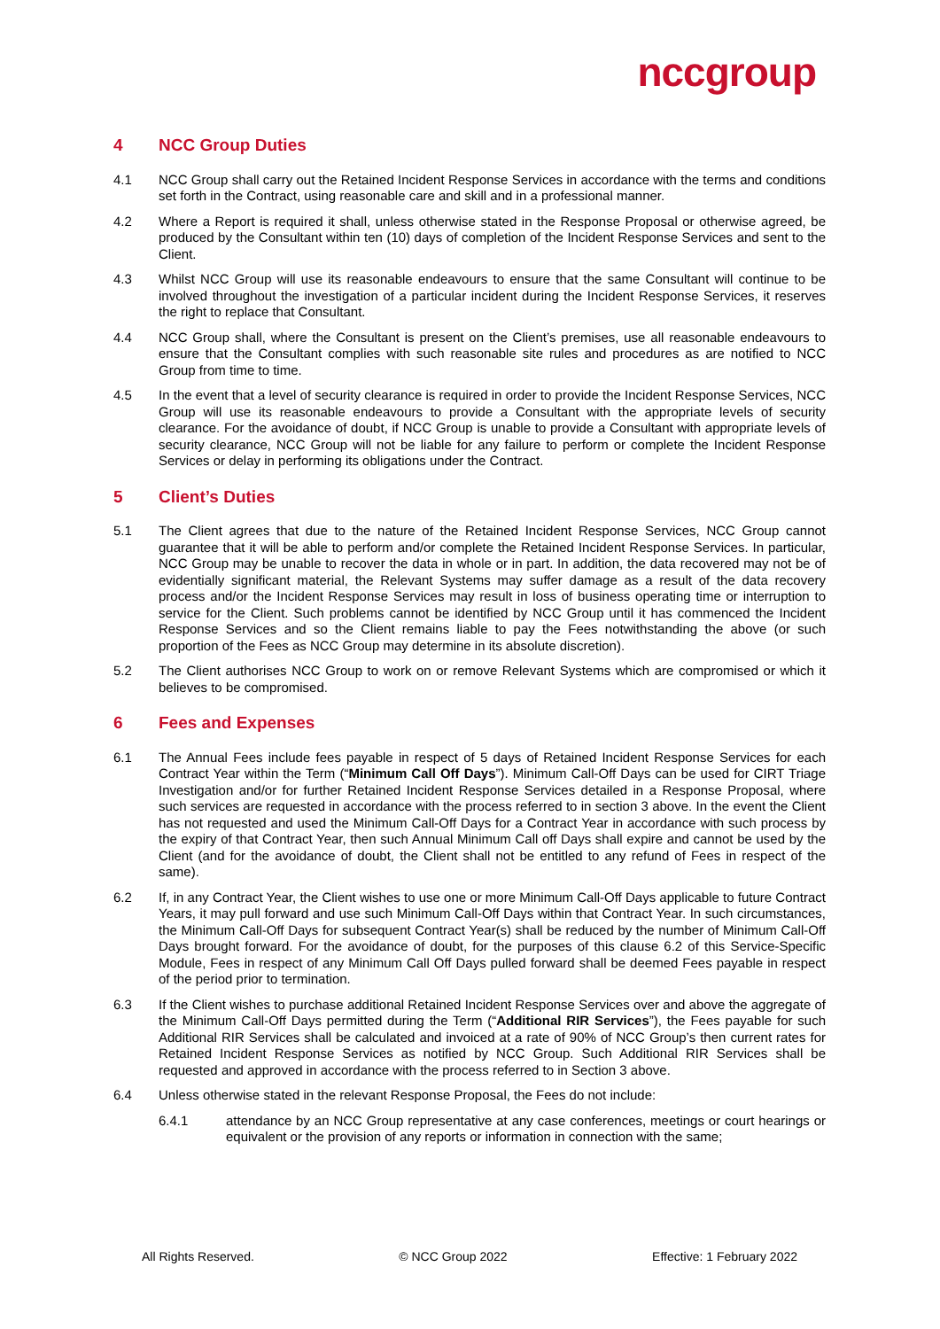nccgroup
4 NCC Group Duties
4.1 NCC Group shall carry out the Retained Incident Response Services in accordance with the terms and conditions set forth in the Contract, using reasonable care and skill and in a professional manner.
4.2 Where a Report is required it shall, unless otherwise stated in the Response Proposal or otherwise agreed, be produced by the Consultant within ten (10) days of completion of the Incident Response Services and sent to the Client.
4.3 Whilst NCC Group will use its reasonable endeavours to ensure that the same Consultant will continue to be involved throughout the investigation of a particular incident during the Incident Response Services, it reserves the right to replace that Consultant.
4.4 NCC Group shall, where the Consultant is present on the Client’s premises, use all reasonable endeavours to ensure that the Consultant complies with such reasonable site rules and procedures as are notified to NCC Group from time to time.
4.5 In the event that a level of security clearance is required in order to provide the Incident Response Services, NCC Group will use its reasonable endeavours to provide a Consultant with the appropriate levels of security clearance. For the avoidance of doubt, if NCC Group is unable to provide a Consultant with appropriate levels of security clearance, NCC Group will not be liable for any failure to perform or complete the Incident Response Services or delay in performing its obligations under the Contract.
5 Client’s Duties
5.1 The Client agrees that due to the nature of the Retained Incident Response Services, NCC Group cannot guarantee that it will be able to perform and/or complete the Retained Incident Response Services. In particular, NCC Group may be unable to recover the data in whole or in part. In addition, the data recovered may not be of evidentially significant material, the Relevant Systems may suffer damage as a result of the data recovery process and/or the Incident Response Services may result in loss of business operating time or interruption to service for the Client. Such problems cannot be identified by NCC Group until it has commenced the Incident Response Services and so the Client remains liable to pay the Fees notwithstanding the above (or such proportion of the Fees as NCC Group may determine in its absolute discretion).
5.2 The Client authorises NCC Group to work on or remove Relevant Systems which are compromised or which it believes to be compromised.
6 Fees and Expenses
6.1 The Annual Fees include fees payable in respect of 5 days of Retained Incident Response Services for each Contract Year within the Term (“Minimum Call Off Days”). Minimum Call-Off Days can be used for CIRT Triage Investigation and/or for further Retained Incident Response Services detailed in a Response Proposal, where such services are requested in accordance with the process referred to in section 3 above. In the event the Client has not requested and used the Minimum Call-Off Days for a Contract Year in accordance with such process by the expiry of that Contract Year, then such Annual Minimum Call off Days shall expire and cannot be used by the Client (and for the avoidance of doubt, the Client shall not be entitled to any refund of Fees in respect of the same).
6.2 If, in any Contract Year, the Client wishes to use one or more Minimum Call-Off Days applicable to future Contract Years, it may pull forward and use such Minimum Call-Off Days within that Contract Year. In such circumstances, the Minimum Call-Off Days for subsequent Contract Year(s) shall be reduced by the number of Minimum Call-Off Days brought forward. For the avoidance of doubt, for the purposes of this clause 6.2 of this Service-Specific Module, Fees in respect of any Minimum Call Off Days pulled forward shall be deemed Fees payable in respect of the period prior to termination.
6.3 If the Client wishes to purchase additional Retained Incident Response Services over and above the aggregate of the Minimum Call-Off Days permitted during the Term (“Additional RIR Services”), the Fees payable for such Additional RIR Services shall be calculated and invoiced at a rate of 90% of NCC Group’s then current rates for Retained Incident Response Services as notified by NCC Group. Such Additional RIR Services shall be requested and approved in accordance with the process referred to in Section 3 above.
6.4 Unless otherwise stated in the relevant Response Proposal, the Fees do not include:
6.4.1 attendance by an NCC Group representative at any case conferences, meetings or court hearings or equivalent or the provision of any reports or information in connection with the same;
All Rights Reserved. © NCC Group 2022 Effective: 1 February 2022